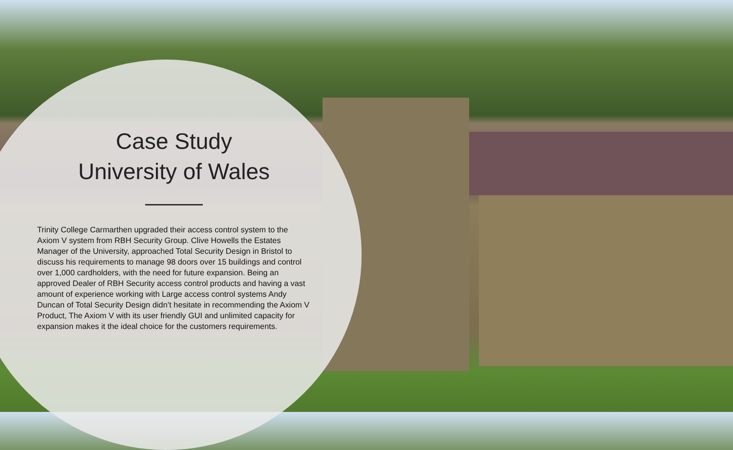Case Study
University of Wales
Trinity College Carmarthen upgraded their access control system to the Axiom V system from RBH Security Group. Clive Howells the Estates Manager of the University, approached Total Security Design in Bristol to discuss his requirements to manage 98 doors over 15 buildings and control over 1,000 cardholders, with the need for future expansion. Being an approved Dealer of RBH Security access control products and having a vast amount of experience working with Large access control systems Andy Duncan of Total Security Design didn’t hesitate in recommending the Axiom V Product, The Axiom V with its user friendly GUI and unlimited capacity for expansion makes it the ideal choice for the customers requirements.